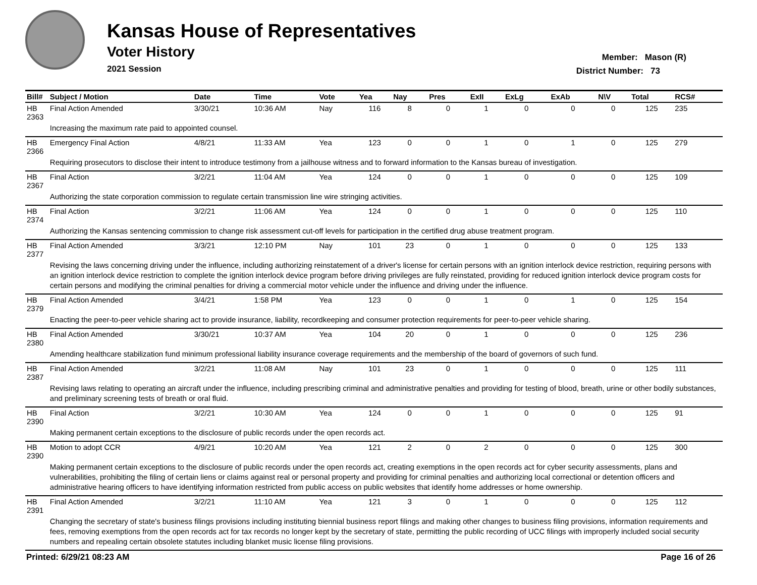Kansas House of Representatives
Voter History
2021 Session
Member: Mason (R)
District Number: 73
| Bill# | Subject / Motion | Date | Time | Vote | Yea | Nay | Pres | ExII | ExLg | ExAb | N\V | Total | RCS# |
| --- | --- | --- | --- | --- | --- | --- | --- | --- | --- | --- | --- | --- | --- |
| HB 2363 | Final Action Amended | 3/30/21 | 10:36 AM | Nay | 116 | 8 | 0 | 1 | 0 | 0 | 0 | 125 | 235 |
| | Increasing the maximum rate paid to appointed counsel. | | | | | | | | | | | | |
| HB 2366 | Emergency Final Action | 4/8/21 | 11:33 AM | Yea | 123 | 0 | 0 | 1 | 0 | 1 | 0 | 125 | 279 |
| | Requiring prosecutors to disclose their intent to introduce testimony from a jailhouse witness and to forward information to the Kansas bureau of investigation. | | | | | | | | | | | | |
| HB 2367 | Final Action | 3/2/21 | 11:04 AM | Yea | 124 | 0 | 0 | 1 | 0 | 0 | 0 | 125 | 109 |
| | Authorizing the state corporation commission to regulate certain transmission line wire stringing activities. | | | | | | | | | | | | |
| HB 2374 | Final Action | 3/2/21 | 11:06 AM | Yea | 124 | 0 | 0 | 1 | 0 | 0 | 0 | 125 | 110 |
| | Authorizing the Kansas sentencing commission to change risk assessment cut-off levels for participation in the certified drug abuse treatment program. | | | | | | | | | | | | |
| HB 2377 | Final Action Amended | 3/3/21 | 12:10 PM | Nay | 101 | 23 | 0 | 1 | 0 | 0 | 0 | 125 | 133 |
| | Revising the laws concerning driving under the influence, including authorizing reinstatement of a driver's license for certain persons with an ignition interlock device restriction, requiring persons with an ignition interlock device restriction to complete the ignition interlock device program before driving privileges are fully reinstated, providing for reduced ignition interlock device program costs for certain persons and modifying the criminal penalties for driving a commercial motor vehicle under the influence and driving under the influence. | | | | | | | | | | | | |
| HB 2379 | Final Action Amended | 3/4/21 | 1:58 PM | Yea | 123 | 0 | 0 | 1 | 0 | 1 | 0 | 125 | 154 |
| | Enacting the peer-to-peer vehicle sharing act to provide insurance, liability, recordkeeping and consumer protection requirements for peer-to-peer vehicle sharing. | | | | | | | | | | | | |
| HB 2380 | Final Action Amended | 3/30/21 | 10:37 AM | Yea | 104 | 20 | 0 | 1 | 0 | 0 | 0 | 125 | 236 |
| | Amending healthcare stabilization fund minimum professional liability insurance coverage requirements and the membership of the board of governors of such fund. | | | | | | | | | | | | |
| HB 2387 | Final Action Amended | 3/2/21 | 11:08 AM | Nay | 101 | 23 | 0 | 1 | 0 | 0 | 0 | 125 | 111 |
| | Revising laws relating to operating an aircraft under the influence, including prescribing criminal and administrative penalties and providing for testing of blood, breath, urine or other bodily substances, and preliminary screening tests of breath or oral fluid. | | | | | | | | | | | | |
| HB 2390 | Final Action | 3/2/21 | 10:30 AM | Yea | 124 | 0 | 0 | 1 | 0 | 0 | 0 | 125 | 91 |
| | Making permanent certain exceptions to the disclosure of public records under the open records act. | | | | | | | | | | | | |
| HB 2390 | Motion to adopt CCR | 4/9/21 | 10:20 AM | Yea | 121 | 2 | 0 | 2 | 0 | 0 | 0 | 125 | 300 |
| | Making permanent certain exceptions to the disclosure of public records under the open records act, creating exemptions in the open records act for cyber security assessments, plans and vulnerabilities, prohibiting the filing of certain liens or claims against real or personal property and providing for criminal penalties and authorizing local correctional or detention officers and administrative hearing officers to have identifying information restricted from public access on public websites that identify home addresses or home ownership. | | | | | | | | | | | | |
| HB 2391 | Final Action Amended | 3/2/21 | 11:10 AM | Yea | 121 | 3 | 0 | 1 | 0 | 0 | 0 | 125 | 112 |
| | Changing the secretary of state's business filings provisions including instituting biennial business report filings and making other changes to business filing provisions, information requirements and fees, removing exemptions from the open records act for tax records no longer kept by the secretary of state, permitting the public recording of UCC filings with improperly included social security numbers and repealing certain obsolete statutes including blanket music license filing provisions. | | | | | | | | | | | | |
Printed: 6/29/21 08:23 AM Page 16 of 26